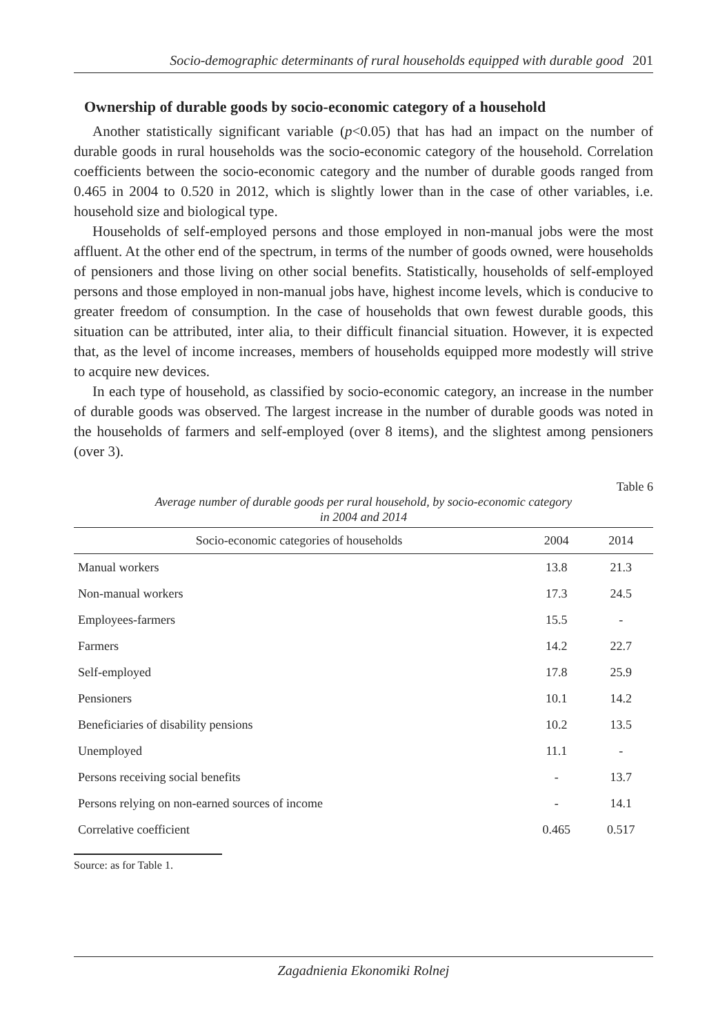Socio-demographic determinants of rural households equipped with durable good 201
Ownership of durable goods by socio-economic category of a household
Another statistically significant variable (p<0.05) that has had an impact on the number of durable goods in rural households was the socio-economic category of the household. Correlation coefficients between the socio-economic category and the number of durable goods ranged from 0.465 in 2004 to 0.520 in 2012, which is slightly lower than in the case of other variables, i.e. household size and biological type.
Households of self-employed persons and those employed in non-manual jobs were the most affluent. At the other end of the spectrum, in terms of the number of goods owned, were households of pensioners and those living on other social benefits. Statistically, households of self-employed persons and those employed in non-manual jobs have, highest income levels, which is conducive to greater freedom of consumption. In the case of households that own fewest durable goods, this situation can be attributed, inter alia, to their difficult financial situation. However, it is expected that, as the level of income increases, members of households equipped more modestly will strive to acquire new devices.
In each type of household, as classified by socio-economic category, an increase in the number of durable goods was observed. The largest increase in the number of durable goods was noted in the households of farmers and self-employed (over 8 items), and the slightest among pensioners (over 3).
Table 6
Average number of durable goods per rural household, by socio-economic category
in 2004 and 2014
| Socio-economic categories of households | 2004 | 2014 |
| --- | --- | --- |
| Manual workers | 13.8 | 21.3 |
| Non-manual workers | 17.3 | 24.5 |
| Employees-farmers | 15.5 | - |
| Farmers | 14.2 | 22.7 |
| Self-employed | 17.8 | 25.9 |
| Pensioners | 10.1 | 14.2 |
| Beneficiaries of disability pensions | 10.2 | 13.5 |
| Unemployed | 11.1 | - |
| Persons receiving social benefits | - | 13.7 |
| Persons relying on non-earned sources of income | - | 14.1 |
| Correlative coefficient | 0.465 | 0.517 |
Source: as for Table 1.
Zagadnienia Ekonomiki Rolnej